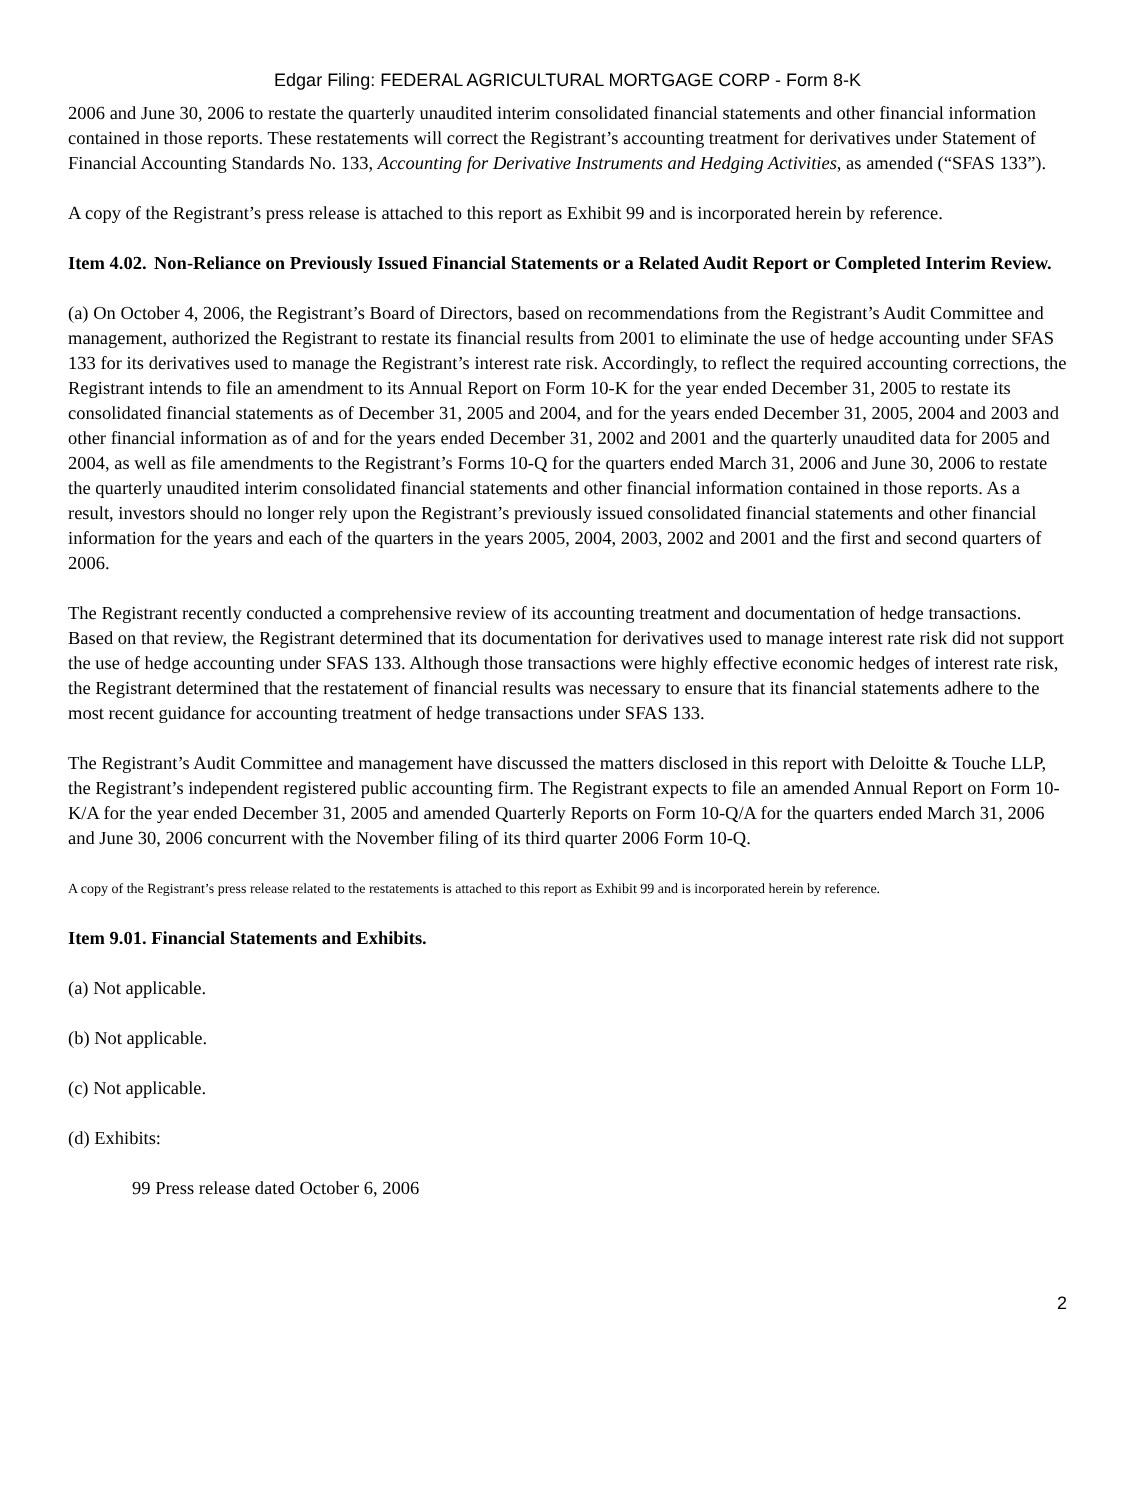Edgar Filing: FEDERAL AGRICULTURAL MORTGAGE CORP - Form 8-K
2006 and June 30, 2006 to restate the quarterly unaudited interim consolidated financial statements and other financial information contained in those reports. These restatements will correct the Registrant’s accounting treatment for derivatives under Statement of Financial Accounting Standards No. 133, Accounting for Derivative Instruments and Hedging Activities, as amended (“SFAS 133”).
A copy of the Registrant’s press release is attached to this report as Exhibit 99 and is incorporated herein by reference.
Item 4.02.
Non-Reliance on Previously Issued Financial Statements or a Related Audit Report or Completed Interim Review.
(a) On October 4, 2006, the Registrant’s Board of Directors, based on recommendations from the Registrant’s Audit Committee and management, authorized the Registrant to restate its financial results from 2001 to eliminate the use of hedge accounting under SFAS 133 for its derivatives used to manage the Registrant’s interest rate risk. Accordingly, to reflect the required accounting corrections, the Registrant intends to file an amendment to its Annual Report on Form 10-K for the year ended December 31, 2005 to restate its consolidated financial statements as of December 31, 2005 and 2004, and for the years ended December 31, 2005, 2004 and 2003 and other financial information as of and for the years ended December 31, 2002 and 2001 and the quarterly unaudited data for 2005 and 2004, as well as file amendments to the Registrant’s Forms 10-Q for the quarters ended March 31, 2006 and June 30, 2006 to restate the quarterly unaudited interim consolidated financial statements and other financial information contained in those reports. As a result, investors should no longer rely upon the Registrant’s previously issued consolidated financial statements and other financial information for the years and each of the quarters in the years 2005, 2004, 2003, 2002 and 2001 and the first and second quarters of 2006.
The Registrant recently conducted a comprehensive review of its accounting treatment and documentation of hedge transactions. Based on that review, the Registrant determined that its documentation for derivatives used to manage interest rate risk did not support the use of hedge accounting under SFAS 133. Although those transactions were highly effective economic hedges of interest rate risk, the Registrant determined that the restatement of financial results was necessary to ensure that its financial statements adhere to the most recent guidance for accounting treatment of hedge transactions under SFAS 133.
The Registrant’s Audit Committee and management have discussed the matters disclosed in this report with Deloitte & Touche LLP, the Registrant’s independent registered public accounting firm. The Registrant expects to file an amended Annual Report on Form 10-K/A for the year ended December 31, 2005 and amended Quarterly Reports on Form 10-Q/A for the quarters ended March 31, 2006 and June 30, 2006 concurrent with the November filing of its third quarter 2006 Form 10-Q.
A copy of the Registrant’s press release related to the restatements is attached to this report as Exhibit 99 and is incorporated herein by reference.
Item 9.01. Financial Statements and Exhibits.
(a) Not applicable.
(b) Not applicable.
(c) Not applicable.
(d) Exhibits:
99 Press release dated October 6, 2006
2